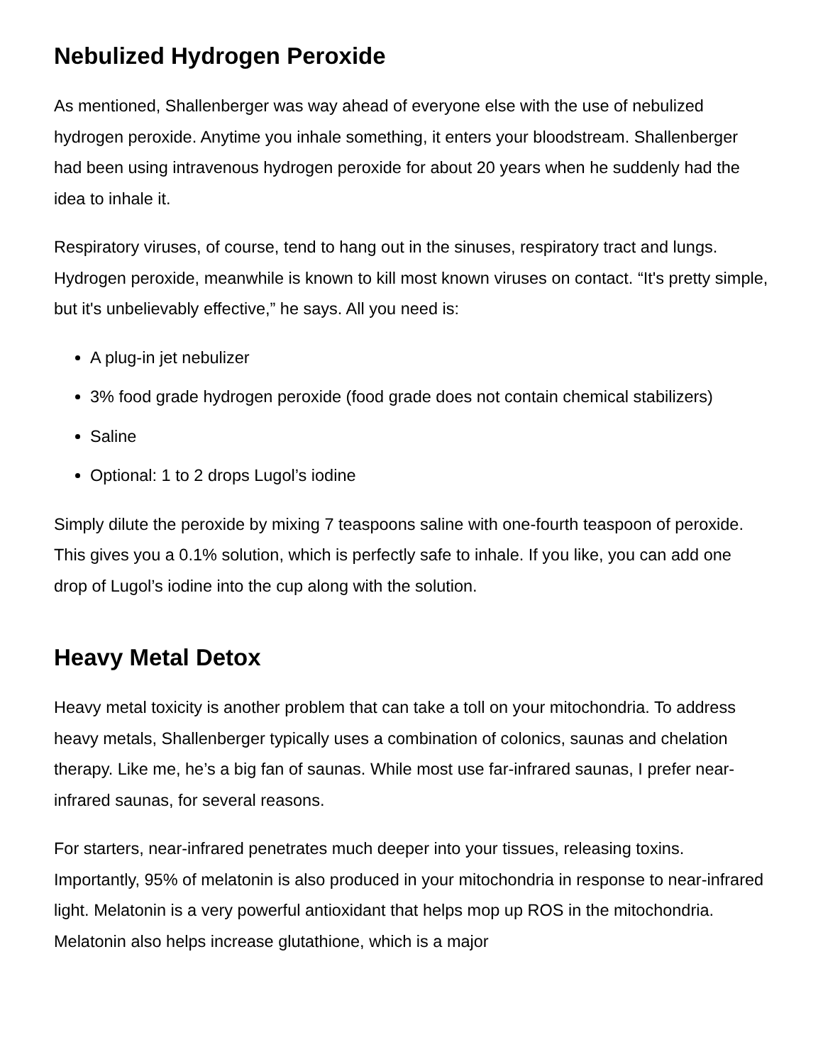Nebulized Hydrogen Peroxide
As mentioned, Shallenberger was way ahead of everyone else with the use of nebulized hydrogen peroxide. Anytime you inhale something, it enters your bloodstream. Shallenberger had been using intravenous hydrogen peroxide for about 20 years when he suddenly had the idea to inhale it.
Respiratory viruses, of course, tend to hang out in the sinuses, respiratory tract and lungs. Hydrogen peroxide, meanwhile is known to kill most known viruses on contact. “It's pretty simple, but it's unbelievably effective,” he says. All you need is:
A plug-in jet nebulizer
3% food grade hydrogen peroxide (food grade does not contain chemical stabilizers)
Saline
Optional: 1 to 2 drops Lugol’s iodine
Simply dilute the peroxide by mixing 7 teaspoons saline with one-fourth teaspoon of peroxide. This gives you a 0.1% solution, which is perfectly safe to inhale. If you like, you can add one drop of Lugol’s iodine into the cup along with the solution.
Heavy Metal Detox
Heavy metal toxicity is another problem that can take a toll on your mitochondria. To address heavy metals, Shallenberger typically uses a combination of colonics, saunas and chelation therapy. Like me, he’s a big fan of saunas. While most use far-infrared saunas, I prefer near-infrared saunas, for several reasons.
For starters, near-infrared penetrates much deeper into your tissues, releasing toxins. Importantly, 95% of melatonin is also produced in your mitochondria in response to near-infrared light. Melatonin is a very powerful antioxidant that helps mop up ROS in the mitochondria. Melatonin also helps increase glutathione, which is a major